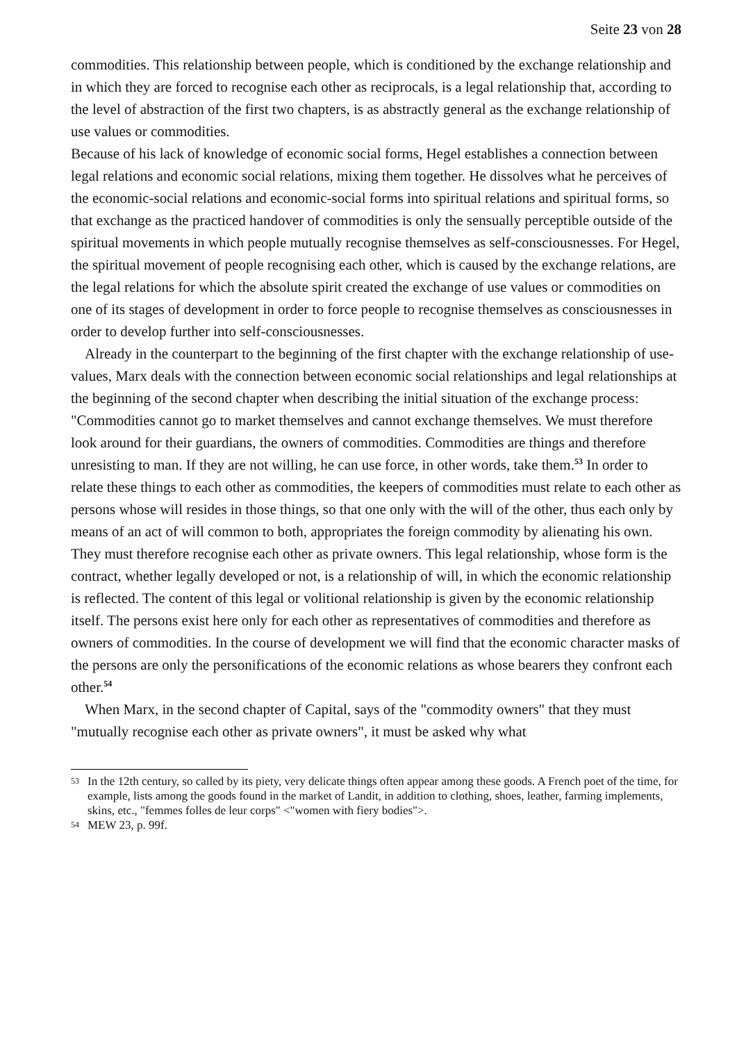Seite 23 von 28
commodities. This relationship between people, which is conditioned by the exchange relationship and in which they are forced to recognise each other as reciprocals, is a legal relationship that, according to the level of abstraction of the first two chapters, is as abstractly general as the exchange relationship of use values or commodities.
Because of his lack of knowledge of economic social forms, Hegel establishes a connection between legal relations and economic social relations, mixing them together. He dissolves what he perceives of the economic-social relations and economic-social forms into spiritual relations and spiritual forms, so that exchange as the practiced handover of commodities is only the sensually perceptible outside of the spiritual movements in which people mutually recognise themselves as self-consciousnesses. For Hegel, the spiritual movement of people recognising each other, which is caused by the exchange relations, are the legal relations for which the absolute spirit created the exchange of use values or commodities on one of its stages of development in order to force people to recognise themselves as consciousnesses in order to develop further into self-consciousnesses.
Already in the counterpart to the beginning of the first chapter with the exchange relationship of use-values, Marx deals with the connection between economic social relationships and legal relationships at the beginning of the second chapter when describing the initial situation of the exchange process: "Commodities cannot go to market themselves and cannot exchange themselves. We must therefore look around for their guardians, the owners of commodities. Commodities are things and therefore unresisting to man. If they are not willing, he can use force, in other words, take them.<sup>53</sup> In order to relate these things to each other as commodities, the keepers of commodities must relate to each other as persons whose will resides in those things, so that one only with the will of the other, thus each only by means of an act of will common to both, appropriates the foreign commodity by alienating his own. They must therefore recognise each other as private owners. This legal relationship, whose form is the contract, whether legally developed or not, is a relationship of will, in which the economic relationship is reflected. The content of this legal or volitional relationship is given by the economic relationship itself. The persons exist here only for each other as representatives of commodities and therefore as owners of commodities. In the course of development we will find that the economic character masks of the persons are only the personifications of the economic relations as whose bearers they confront each other.<sup>54</sup>
When Marx, in the second chapter of Capital, says of the "commodity owners" that they must "mutually recognise each other as private owners", it must be asked why what
53 In the 12th century, so called by its piety, very delicate things often appear among these goods. A French poet of the time, for example, lists among the goods found in the market of Landit, in addition to clothing, shoes, leather, farming implements, skins, etc., "femmes folles de leur corps" <"women with fiery bodies">.
54 MEW 23, p. 99f.